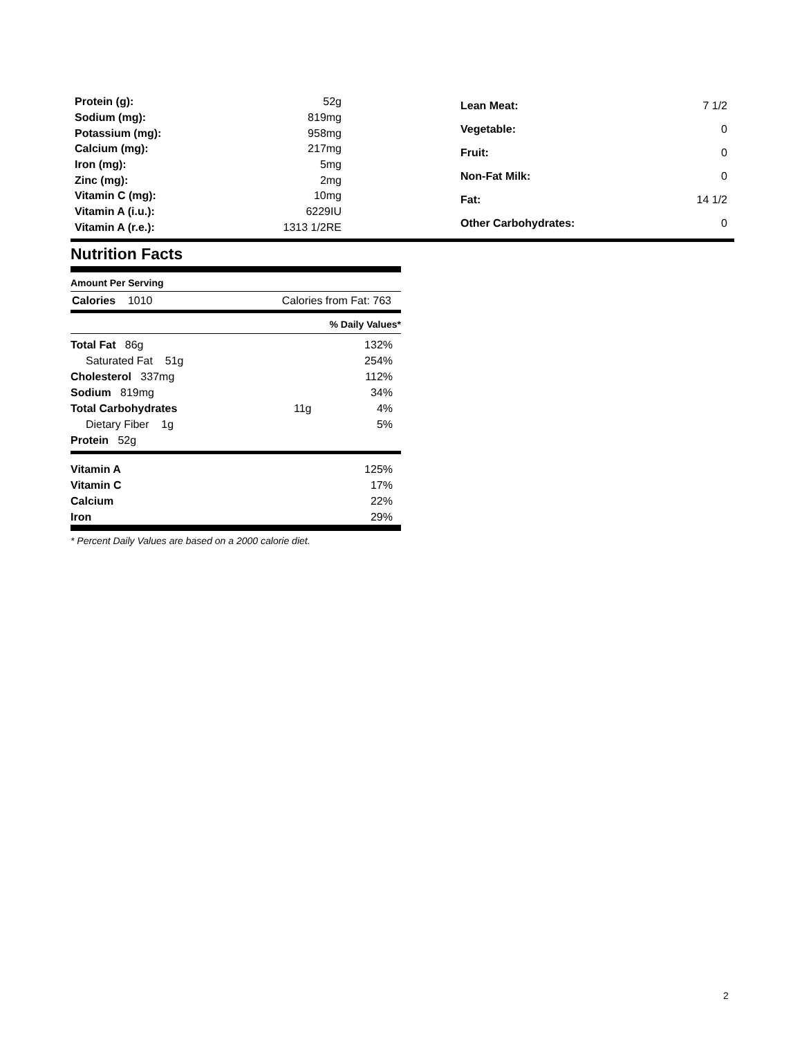| Protein (g): | 52g |
| Sodium (mg): | 819mg |
| Potassium (mg): | 958mg |
| Calcium (mg): | 217mg |
| Iron (mg): | 5mg |
| Zinc (mg): | 2mg |
| Vitamin C (mg): | 10mg |
| Vitamin A (i.u.): | 6229IU |
| Vitamin A (r.e.): | 1313 1/2RE |
| Lean Meat: | 7 1/2 |
| Vegetable: | 0 |
| Fruit: | 0 |
| Non-Fat Milk: | 0 |
| Fat: | 14 1/2 |
| Other Carbohydrates: | 0 |
Nutrition Facts
Amount Per Serving
Calories 1010 Calories from Fat: 763
% Daily Values*
| Total Fat 86g | | 132% |
| Saturated Fat 51g | | 254% |
| Cholesterol 337mg | | 112% |
| Sodium 819mg | | 34% |
| Total Carbohydrates | 11g | 4% |
| Dietary Fiber 1g | | 5% |
| Protein 52g | | |
| Vitamin A | 125% |
| Vitamin C | 17% |
| Calcium | 22% |
| Iron | 29% |
* Percent Daily Values are based on a 2000 calorie diet.
2